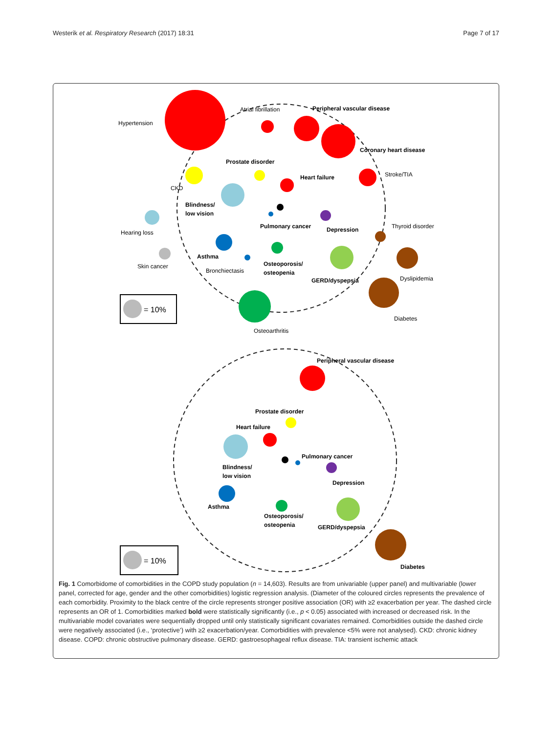Westerik et al. Respiratory Research (2017) 18:31
Page 7 of 17
Hypertension
Atrial fibrillation
Peripheral vascular disease
Coronary heart disease
Prostate disorder
Heart failure
Stroke/TIA
CKD
Blindness/
low vision
Hearing loss
Pulmonary cancer
Depression
Thyroid disorder
Asthma
Skin cancer
Bronchiectasis
Osteoporosis/
osteopenia
GERD/dyspepsia
Dyslipidemia
Diabetes
Osteoarthritis
= 10%
Peripheral vascular disease
Prostate disorder
Heart failure
Pulmonary cancer
Blindness/
low vision
Depression
Asthma
Osteoporosis/
osteopenia
GERD/dyspepsia
Diabetes
= 10%
Fig. 1 Comorbidome of comorbidities in the COPD study population (n = 14,603). Results are from univariable (upper panel) and multivariable (lower panel, corrected for age, gender and the other comorbidities) logistic regression analysis. (Diameter of the coloured circles represents the prevalence of each comorbidity. Proximity to the black centre of the circle represents stronger positive association (OR) with ≥2 exacerbation per year. The dashed circle represents an OR of 1. Comorbidities marked bold were statistically significantly (i.e., p < 0.05) associated with increased or decreased risk. In the multivariable model covariates were sequentially dropped until only statistically significant covariates remained. Comorbidities outside the dashed circle were negatively associated (i.e., ‘protective’) with ≥2 exacerbation/year. Comorbidities with prevalence <5% were not analysed). CKD: chronic kidney disease. COPD: chronic obstructive pulmonary disease. GERD: gastroesophageal reflux disease. TIA: transient ischemic attack